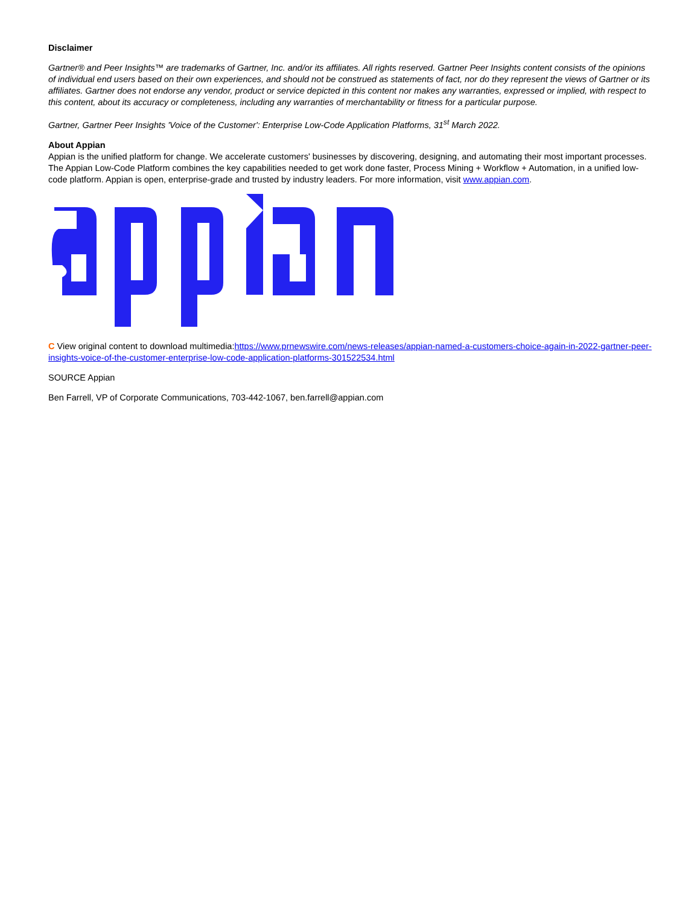Disclaimer
Gartner® and Peer Insights™ are trademarks of Gartner, Inc. and/or its affiliates. All rights reserved. Gartner Peer Insights content consists of the opinions of individual end users based on their own experiences, and should not be construed as statements of fact, nor do they represent the views of Gartner or its affiliates. Gartner does not endorse any vendor, product or service depicted in this content nor makes any warranties, expressed or implied, with respect to this content, about its accuracy or completeness, including any warranties of merchantability or fitness for a particular purpose.
Gartner, Gartner Peer Insights 'Voice of the Customer': Enterprise Low-Code Application Platforms, 31<sup>st</sup> March 2022.
About Appian
Appian is the unified platform for change. We accelerate customers' businesses by discovering, designing, and automating their most important processes. The Appian Low-Code Platform combines the key capabilities needed to get work done faster, Process Mining + Workflow + Automation, in a unified low-code platform. Appian is open, enterprise-grade and trusted by industry leaders. For more information, visit www.appian.com.
C View original content to download multimedia:https://www.prnewswire.com/news-releases/appian-named-a-customers-choice-again-in-2022-gartner-peer-insights-voice-of-the-customer-enterprise-low-code-application-platforms-301522534.html
SOURCE Appian
Ben Farrell, VP of Corporate Communications, 703-442-1067, ben.farrell@appian.com